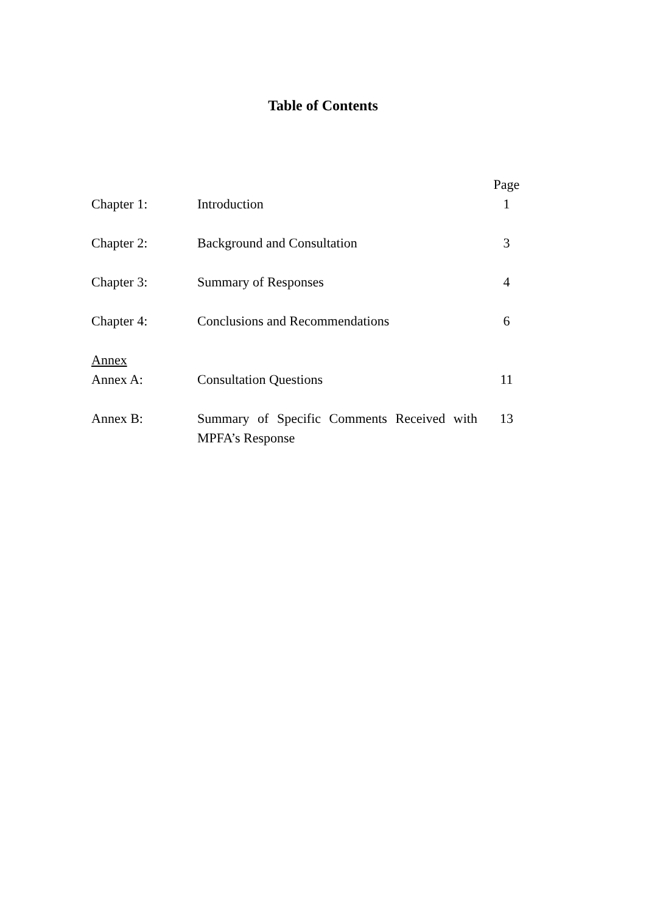Table of Contents
| | | Page |
| Chapter 1: | Introduction | 1 |
| Chapter 2: | Background and Consultation | 3 |
| Chapter 3: | Summary of Responses | 4 |
| Chapter 4: | Conclusions and Recommendations | 6 |
| Annex | | |
| Annex A: | Consultation Questions | 11 |
| Annex B: | Summary of Specific Comments Received with MPFA’s Response | 13 |